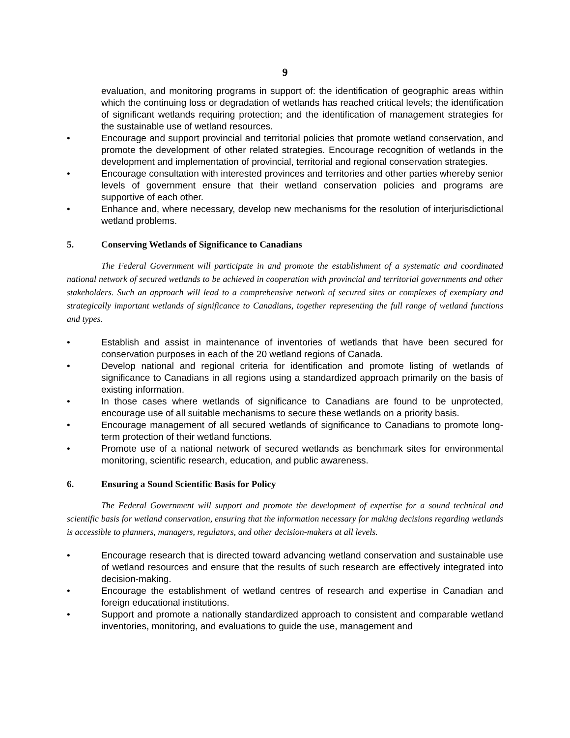9
evaluation, and monitoring programs in support of: the identification of geographic areas within which the continuing loss or degradation of wetlands has reached critical levels; the identification of significant wetlands requiring protection; and the identification of management strategies for the sustainable use of wetland resources.
• Encourage and support provincial and territorial policies that promote wetland conservation, and promote the development of other related strategies. Encourage recognition of wetlands in the development and implementation of provincial, territorial and regional conservation strategies.
• Encourage consultation with interested provinces and territories and other parties whereby senior levels of government ensure that their wetland conservation policies and programs are supportive of each other.
• Enhance and, where necessary, develop new mechanisms for the resolution of interjurisdictional wetland problems.
5. Conserving Wetlands of Significance to Canadians
The Federal Government will participate in and promote the establishment of a systematic and coordinated national network of secured wetlands to be achieved in cooperation with provincial and territorial governments and other stakeholders. Such an approach will lead to a comprehensive network of secured sites or complexes of exemplary and strategically important wetlands of significance to Canadians, together representing the full range of wetland functions and types.
• Establish and assist in maintenance of inventories of wetlands that have been secured for conservation purposes in each of the 20 wetland regions of Canada.
• Develop national and regional criteria for identification and promote listing of wetlands of significance to Canadians in all regions using a standardized approach primarily on the basis of existing information.
• In those cases where wetlands of significance to Canadians are found to be unprotected, encourage use of all suitable mechanisms to secure these wetlands on a priority basis.
• Encourage management of all secured wetlands of significance to Canadians to promote long-term protection of their wetland functions.
• Promote use of a national network of secured wetlands as benchmark sites for environmental monitoring, scientific research, education, and public awareness.
6. Ensuring a Sound Scientific Basis for Policy
The Federal Government will support and promote the development of expertise for a sound technical and scientific basis for wetland conservation, ensuring that the information necessary for making decisions regarding wetlands is accessible to planners, managers, regulators, and other decision-makers at all levels.
• Encourage research that is directed toward advancing wetland conservation and sustainable use of wetland resources and ensure that the results of such research are effectively integrated into decision-making.
• Encourage the establishment of wetland centres of research and expertise in Canadian and foreign educational institutions.
• Support and promote a nationally standardized approach to consistent and comparable wetland inventories, monitoring, and evaluations to guide the use, management and